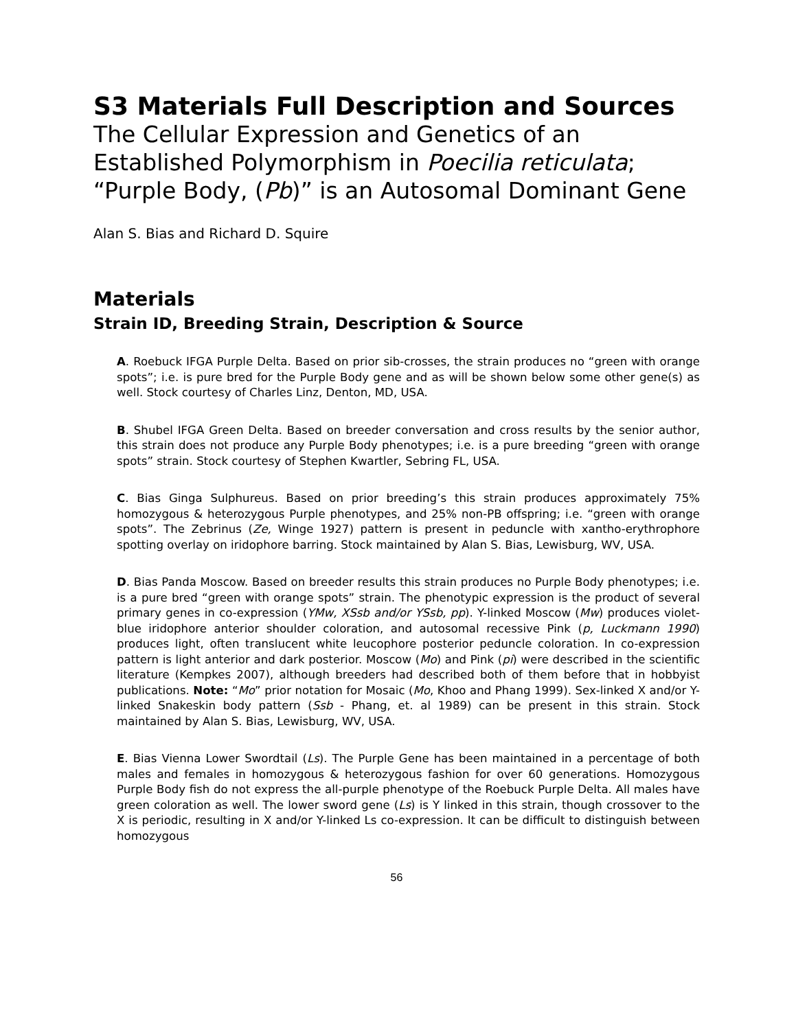S3 Materials Full Description and Sources
The Cellular Expression and Genetics of an Established Polymorphism in Poecilia reticulata; “Purple Body, (Pb)” is an Autosomal Dominant Gene
Alan S. Bias and Richard D. Squire
Materials
Strain ID, Breeding Strain, Description & Source
A. Roebuck IFGA Purple Delta. Based on prior sib-crosses, the strain produces no “green with orange spots”; i.e. is pure bred for the Purple Body gene and as will be shown below some other gene(s) as well. Stock courtesy of Charles Linz, Denton, MD, USA.
B. Shubel IFGA Green Delta. Based on breeder conversation and cross results by the senior author, this strain does not produce any Purple Body phenotypes; i.e. is a pure breeding “green with orange spots” strain. Stock courtesy of Stephen Kwartler, Sebring FL, USA.
C. Bias Ginga Sulphureus. Based on prior breeding’s this strain produces approximately 75% homozygous & heterozygous Purple phenotypes, and 25% non-PB offspring; i.e. “green with orange spots”. The Zebrinus (Ze, Winge 1927) pattern is present in peduncle with xantho-erythrophore spotting overlay on iridophore barring. Stock maintained by Alan S. Bias, Lewisburg, WV, USA.
D. Bias Panda Moscow. Based on breeder results this strain produces no Purple Body phenotypes; i.e. is a pure bred “green with orange spots” strain. The phenotypic expression is the product of several primary genes in co-expression (YMw, XSsb and/or YSsb, pp). Y-linked Moscow (Mw) produces violet-blue iridophore anterior shoulder coloration, and autosomal recessive Pink (p, Luckmann 1990) produces light, often translucent white leucophore posterior peduncle coloration. In co-expression pattern is light anterior and dark posterior. Moscow (Mo) and Pink (pi) were described in the scientific literature (Kempkes 2007), although breeders had described both of them before that in hobbyist publications. Note: “Mo” prior notation for Mosaic (Mo, Khoo and Phang 1999). Sex-linked X and/or Y-linked Snakeskin body pattern (Ssb - Phang, et. al 1989) can be present in this strain. Stock maintained by Alan S. Bias, Lewisburg, WV, USA.
E. Bias Vienna Lower Swordtail (Ls). The Purple Gene has been maintained in a percentage of both males and females in homozygous & heterozygous fashion for over 60 generations. Homozygous Purple Body fish do not express the all-purple phenotype of the Roebuck Purple Delta. All males have green coloration as well. The lower sword gene (Ls) is Y linked in this strain, though crossover to the X is periodic, resulting in X and/or Y-linked Ls co-expression. It can be difficult to distinguish between homozygous
56